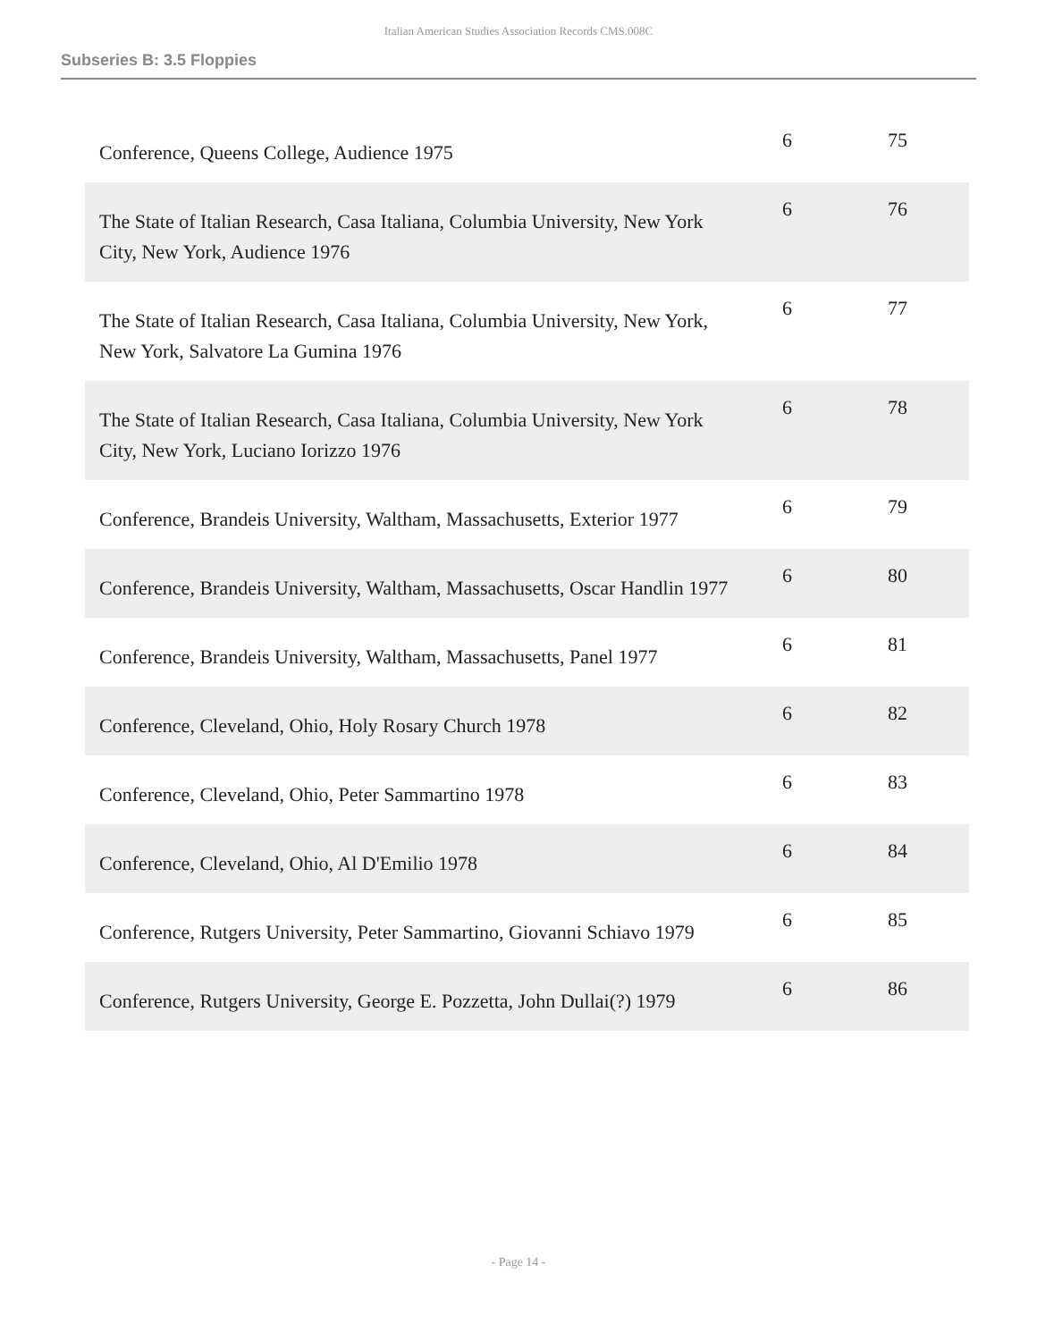Italian American Studies Association Records CMS.008C
Subseries B: 3.5 Floppies
| Conference, Queens College, Audience 1975 | 6 | 75 |
| The State of Italian Research, Casa Italiana, Columbia University, New York City, New York, Audience 1976 | 6 | 76 |
| The State of Italian Research, Casa Italiana, Columbia University, New York, New York, Salvatore La Gumina 1976 | 6 | 77 |
| The State of Italian Research, Casa Italiana, Columbia University, New York City, New York, Luciano Iorizzo 1976 | 6 | 78 |
| Conference, Brandeis University, Waltham, Massachusetts, Exterior 1977 | 6 | 79 |
| Conference, Brandeis University, Waltham, Massachusetts, Oscar Handlin 1977 | 6 | 80 |
| Conference, Brandeis University, Waltham, Massachusetts, Panel 1977 | 6 | 81 |
| Conference, Cleveland, Ohio, Holy Rosary Church 1978 | 6 | 82 |
| Conference, Cleveland, Ohio, Peter Sammartino 1978 | 6 | 83 |
| Conference, Cleveland, Ohio, Al D'Emilio 1978 | 6 | 84 |
| Conference, Rutgers University, Peter Sammartino, Giovanni Schiavo 1979 | 6 | 85 |
| Conference, Rutgers University, George E. Pozzetta, John Dullai(?) 1979 | 6 | 86 |
- Page 14 -